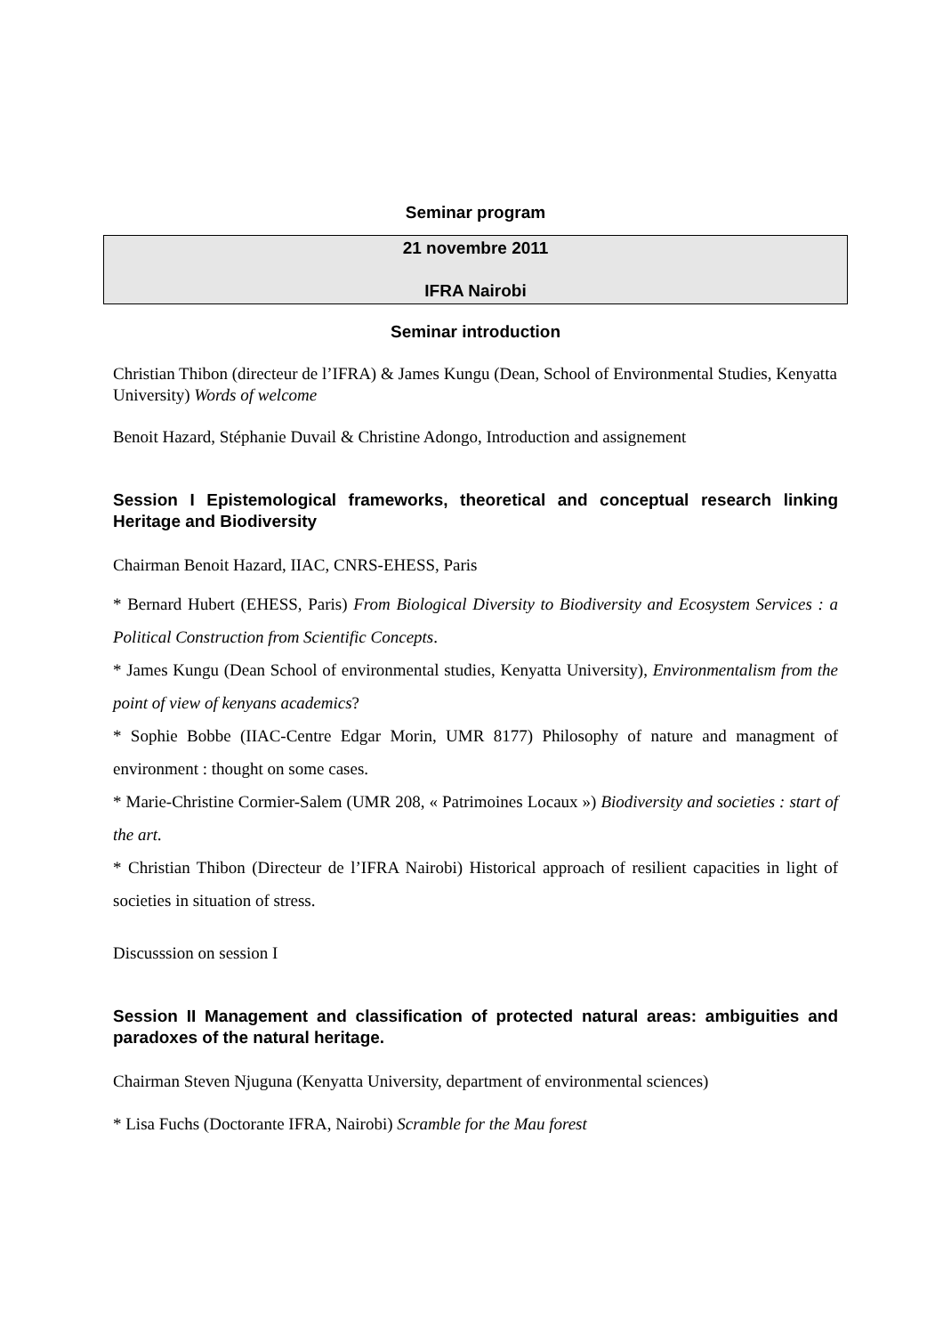Seminar program
21 novembre 2011
IFRA Nairobi
Seminar introduction
Christian Thibon (directeur de l’IFRA) & James Kungu (Dean, School of Environmental Studies, Kenyatta University) Words of welcome
Benoit Hazard, Stéphanie Duvail & Christine Adongo, Introduction and assignement
Session I Epistemological frameworks, theoretical and conceptual research linking Heritage and Biodiversity
Chairman Benoit Hazard, IIAC, CNRS-EHESS, Paris
* Bernard Hubert (EHESS, Paris) From Biological Diversity to Biodiversity and Ecosystem Services : a Political Construction from Scientific Concepts.
* James Kungu (Dean School of environmental studies, Kenyatta University), Environmentalism from the point of view of kenyans academics?
* Sophie Bobbe (IIAC-Centre Edgar Morin, UMR 8177) Philosophy of nature and managment of environment : thought on some cases.
* Marie-Christine Cormier-Salem (UMR 208, « Patrimoines Locaux ») Biodiversity and societies : start of the art.
* Christian Thibon (Directeur de l’IFRA Nairobi) Historical approach of resilient capacities in light of societies in situation of stress.
Discusssion on session I
Session II Management and classification of protected natural areas: ambiguities and paradoxes of the natural heritage.
Chairman Steven Njuguna (Kenyatta University, department of environmental sciences)
* Lisa Fuchs (Doctorante IFRA, Nairobi) Scramble for the Mau forest